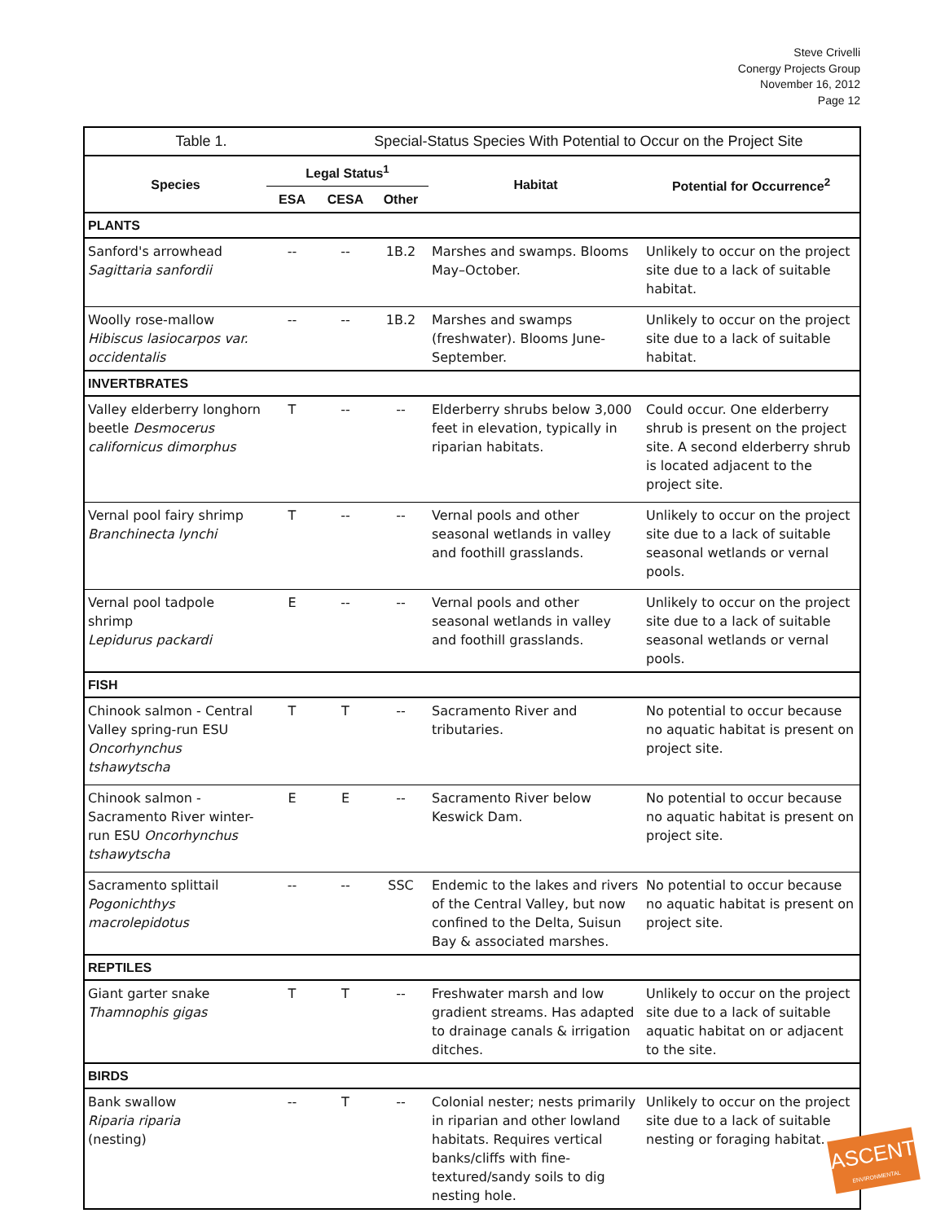Steve Crivelli
Conergy Projects Group
November 16, 2012
Page 12
| Table 1. | | Special-Status Species With Potential to Occur on the Project Site | | | |
| Species | Legal Status<sup>1</sup> | | | Habitat | Potential for Occurrence<sup>2</sup> |
| | ESA | CESA | Other | | |
| PLANTS | | | | | |
| Sanford's arrowhead Sagittaria sanfordii | -- | -- | 1B.2 | Marshes and swamps. Blooms May–October. | Unlikely to occur on the project site due to a lack of suitable habitat. |
| Woolly rose-mallow Hibiscus lasiocarpos var. occidentalis | -- | -- | 1B.2 | Marshes and swamps (freshwater). Blooms June-September. | Unlikely to occur on the project site due to a lack of suitable habitat. |
| INVERTBRATES | | | | | |
| Valley elderberry longhorn beetle Desmocerus californicus dimorphus | T | -- | -- | Elderberry shrubs below 3,000 feet in elevation, typically in riparian habitats. | Could occur. One elderberry shrub is present on the project site. A second elderberry shrub is located adjacent to the project site. |
| Vernal pool fairy shrimp Branchinecta lynchi | T | -- | -- | Vernal pools and other seasonal wetlands in valley and foothill grasslands. | Unlikely to occur on the project site due to a lack of suitable seasonal wetlands or vernal pools. |
| Vernal pool tadpole shrimp Lepidurus packardi | E | -- | -- | Vernal pools and other seasonal wetlands in valley and foothill grasslands. | Unlikely to occur on the project site due to a lack of suitable seasonal wetlands or vernal pools. |
| FISH | | | | | |
| Chinook salmon - Central Valley spring-run ESU Oncorhynchus tshawytscha | T | T | -- | Sacramento River and tributaries. | No potential to occur because no aquatic habitat is present on project site. |
| Chinook salmon - Sacramento River winter-run ESU Oncorhynchus tshawytscha | E | E | -- | Sacramento River below Keswick Dam. | No potential to occur because no aquatic habitat is present on project site. |
| Sacramento splittail Pogonichthys macrolepidotus | -- | -- | SSC | Endemic to the lakes and rivers of the Central Valley, but now confined to the Delta, Suisun Bay & associated marshes. | No potential to occur because no aquatic habitat is present on project site. |
| REPTILES | | | | | |
| Giant garter snake Thamnophis gigas | T | T | -- | Freshwater marsh and low gradient streams. Has adapted to drainage canals & irrigation ditches. | Unlikely to occur on the project site due to a lack of suitable aquatic habitat on or adjacent to the site. |
| BIRDS | | | | | |
| Bank swallow Riparia riparia (nesting) | -- | T | -- | Colonial nester; nests primarily in riparian and other lowland habitats. Requires vertical banks/cliffs with fine-textured/sandy soils to dig nesting hole. | Unlikely to occur on the project site due to a lack of suitable nesting or foraging habitat. |
ASCENT
ENVIRONMENTAL